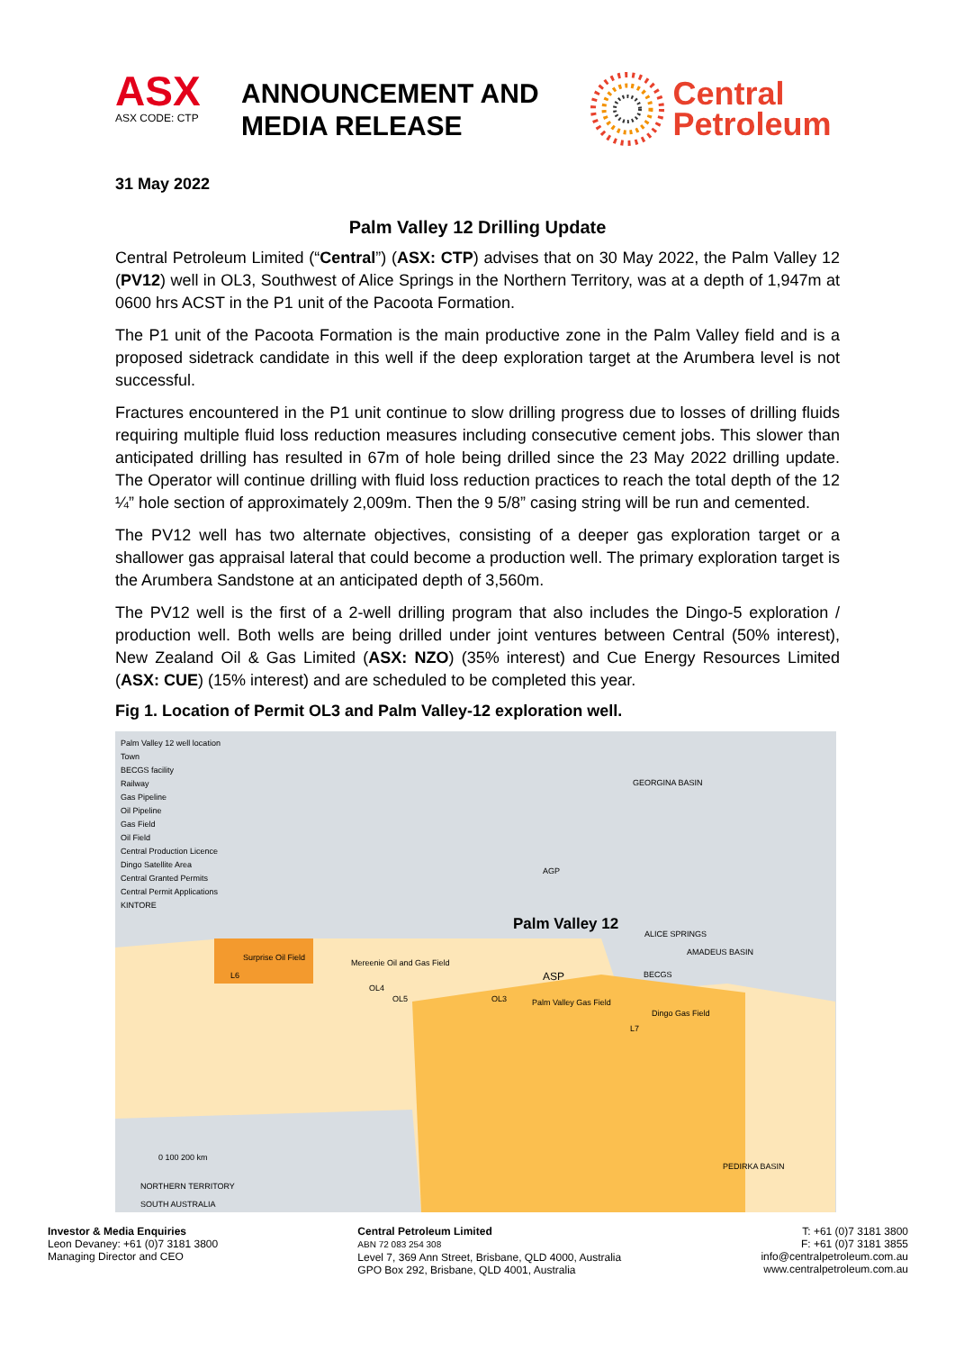ASX
ASX CODE: CTP
ANNOUNCEMENT AND
MEDIA RELEASE
Central
Petroleum
31 May 2022
Palm Valley 12 Drilling Update
Central Petroleum Limited (“Central”) (ASX: CTP) advises that on 30 May 2022, the Palm Valley 12 (PV12) well in OL3, Southwest of Alice Springs in the Northern Territory, was at a depth of 1,947m at 0600 hrs ACST in the P1 unit of the Pacoota Formation.
The P1 unit of the Pacoota Formation is the main productive zone in the Palm Valley field and is a proposed sidetrack candidate in this well if the deep exploration target at the Arumbera level is not successful.
Fractures encountered in the P1 unit continue to slow drilling progress due to losses of drilling fluids requiring multiple fluid loss reduction measures including consecutive cement jobs. This slower than anticipated drilling has resulted in 67m of hole being drilled since the 23 May 2022 drilling update. The Operator will continue drilling with fluid loss reduction practices to reach the total depth of the 12 ¼” hole section of approximately 2,009m. Then the 9 5/8” casing string will be run and cemented.
The PV12 well has two alternate objectives, consisting of a deeper gas exploration target or a shallower gas appraisal lateral that could become a production well. The primary exploration target is the Arumbera Sandstone at an anticipated depth of 3,560m.
The PV12 well is the first of a 2-well drilling program that also includes the Dingo-5 exploration / production well. Both wells are being drilled under joint ventures between Central (50% interest), New Zealand Oil & Gas Limited (ASX: NZO) (35% interest) and Cue Energy Resources Limited (ASX: CUE) (15% interest) and are scheduled to be completed this year.
Fig 1. Location of Permit OL3 and Palm Valley-12 exploration well.
Palm Valley 12 well location
Town
BECGS facility
Railway
Gas Pipeline
Oil Pipeline
Gas Field
Oil Field
Central Production Licence
Dingo Satellite Area
Central Granted Permits
Central Permit Applications
KINTORE
GEORGINA BASIN
AGP
Palm Valley 12
ALICE SPRINGS
AMADEUS BASIN
Surprise Oil Field
L6
Mereenie Oil and Gas Field
ASP BECGS
OL4
OL5 OL3 Palm Valley Gas Field
Dingo Gas Field
L7
0 100 200 km
PEDIRKA BASIN
NORTHERN TERRITORY
SOUTH AUSTRALIA
Investor & Media Enquiries
Leon Devaney: +61 (0)7 3181 3800
Managing Director and CEO
Central Petroleum Limited
ABN 72 083 254 308
Level 7, 369 Ann Street, Brisbane, QLD 4000, Australia
GPO Box 292, Brisbane, QLD 4001, Australia
T: +61 (0)7 3181 3800
F: +61 (0)7 3181 3855
info@centralpetroleum.com.au
www.centralpetroleum.com.au